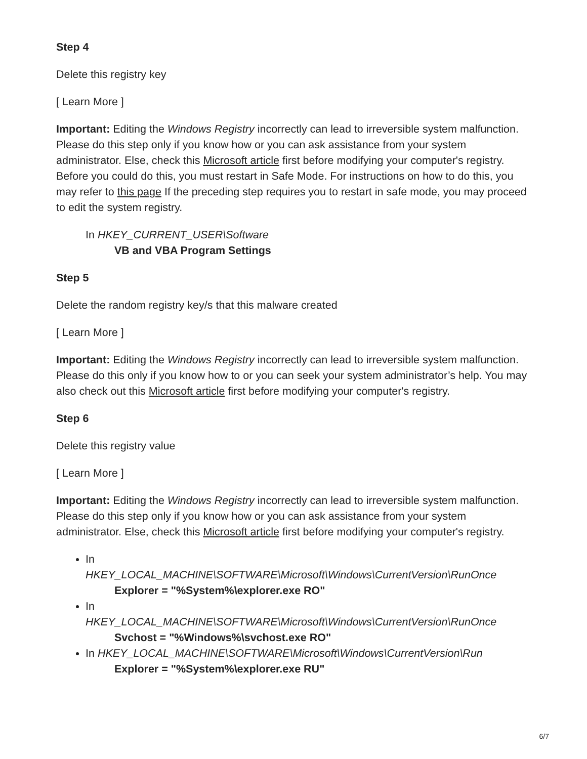Step 4
Delete this registry key
[ Learn More ]
Important: Editing the Windows Registry incorrectly can lead to irreversible system malfunction. Please do this step only if you know how or you can ask assistance from your system administrator. Else, check this Microsoft article first before modifying your computer's registry. Before you could do this, you must restart in Safe Mode. For instructions on how to do this, you may refer to this page If the preceding step requires you to restart in safe mode, you may proceed to edit the system registry.
In HKEY_CURRENT_USER\Software
VB and VBA Program Settings
Step 5
Delete the random registry key/s that this malware created
[ Learn More ]
Important: Editing the Windows Registry incorrectly can lead to irreversible system malfunction. Please do this only if you know how to or you can seek your system administrator’s help. You may also check out this Microsoft article first before modifying your computer's registry.
Step 6
Delete this registry value
[ Learn More ]
Important: Editing the Windows Registry incorrectly can lead to irreversible system malfunction. Please do this step only if you know how or you can ask assistance from your system administrator. Else, check this Microsoft article first before modifying your computer's registry.
In
HKEY_LOCAL_MACHINE\SOFTWARE\Microsoft\Windows\CurrentVersion\RunOnce
Explorer = "%System%\explorer.exe RO"
In
HKEY_LOCAL_MACHINE\SOFTWARE\Microsoft\Windows\CurrentVersion\RunOnce
Svchost = "%Windows%\svchost.exe RO"
In HKEY_LOCAL_MACHINE\SOFTWARE\Microsoft\Windows\CurrentVersion\Run
Explorer = "%System%\explorer.exe RU"
6/7